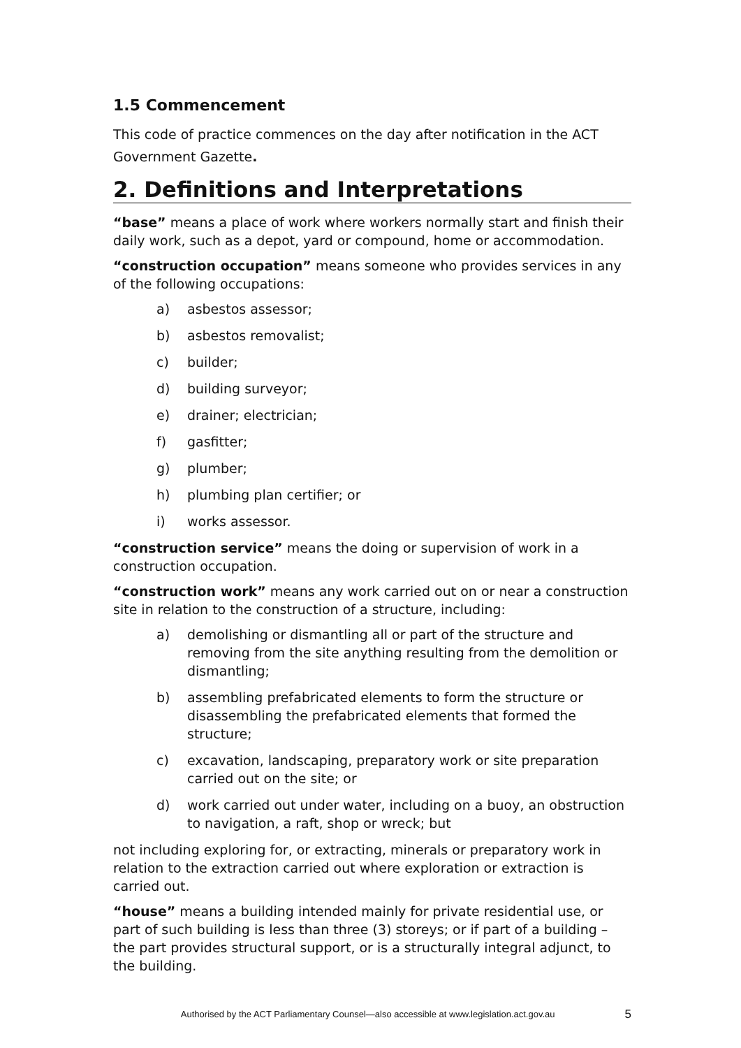1.5 Commencement
This code of practice commences on the day after notification in the ACT Government Gazette.
2. Definitions and Interpretations
“base” means a place of work where workers normally start and finish their daily work, such as a depot, yard or compound, home or accommodation.
“construction occupation” means someone who provides services in any of the following occupations:
a) asbestos assessor;
b) asbestos removalist;
c) builder;
d) building surveyor;
e) drainer; electrician;
f) gasfitter;
g) plumber;
h) plumbing plan certifier; or
i) works assessor.
“construction service” means the doing or supervision of work in a construction occupation.
“construction work” means any work carried out on or near a construction site in relation to the construction of a structure, including:
a) demolishing or dismantling all or part of the structure and removing from the site anything resulting from the demolition or dismantling;
b) assembling prefabricated elements to form the structure or disassembling the prefabricated elements that formed the structure;
c) excavation, landscaping, preparatory work or site preparation carried out on the site; or
d) work carried out under water, including on a buoy, an obstruction to navigation, a raft, shop or wreck; but
not including exploring for, or extracting, minerals or preparatory work in relation to the extraction carried out where exploration or extraction is carried out.
“house” means a building intended mainly for private residential use, or part of such building is less than three (3) storeys; or if part of a building – the part provides structural support, or is a structurally integral adjunct, to the building.
Authorised by the ACT Parliamentary Counsel—also accessible at www.legislation.act.gov.au 5